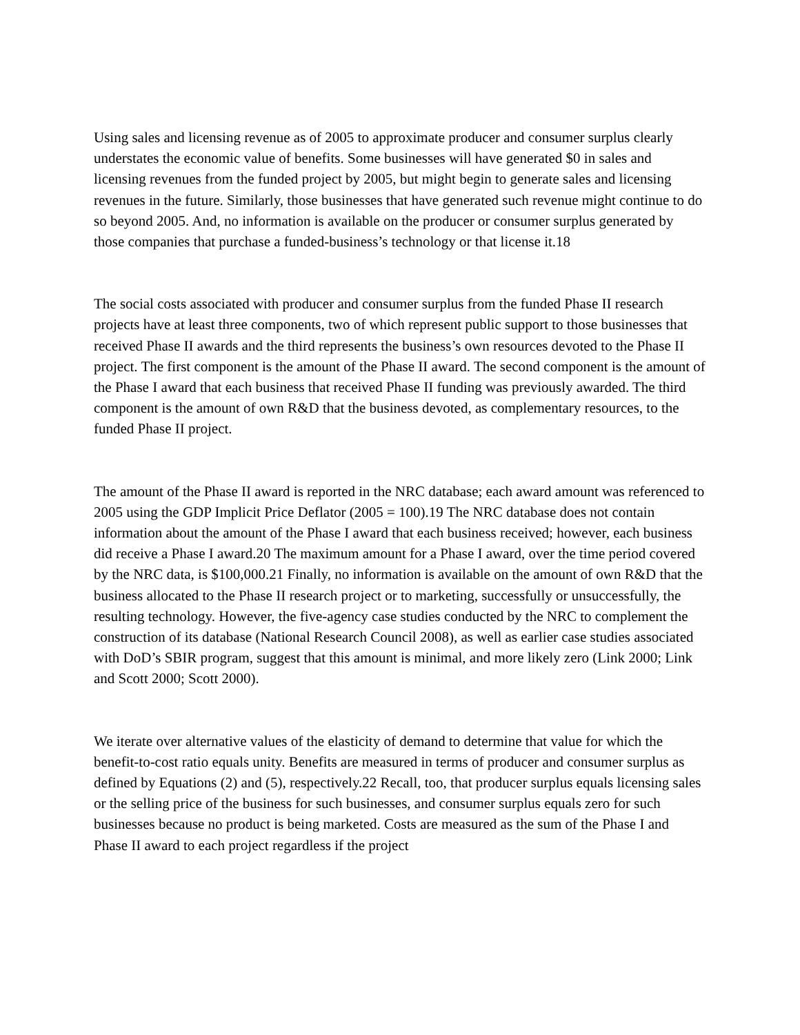Using sales and licensing revenue as of 2005 to approximate producer and consumer surplus clearly understates the economic value of benefits. Some businesses will have generated $0 in sales and licensing revenues from the funded project by 2005, but might begin to generate sales and licensing revenues in the future. Similarly, those businesses that have generated such revenue might continue to do so beyond 2005. And, no information is available on the producer or consumer surplus generated by those companies that purchase a funded-business’s technology or that license it.18
The social costs associated with producer and consumer surplus from the funded Phase II research projects have at least three components, two of which represent public support to those businesses that received Phase II awards and the third represents the business’s own resources devoted to the Phase II project. The first component is the amount of the Phase II award. The second component is the amount of the Phase I award that each business that received Phase II funding was previously awarded. The third component is the amount of own R&D that the business devoted, as complementary resources, to the funded Phase II project.
The amount of the Phase II award is reported in the NRC database; each award amount was referenced to 2005 using the GDP Implicit Price Deflator (2005 = 100).19 The NRC database does not contain information about the amount of the Phase I award that each business received; however, each business did receive a Phase I award.20 The maximum amount for a Phase I award, over the time period covered by the NRC data, is $100,000.21 Finally, no information is available on the amount of own R&D that the business allocated to the Phase II research project or to marketing, successfully or unsuccessfully, the resulting technology. However, the five-agency case studies conducted by the NRC to complement the construction of its database (National Research Council 2008), as well as earlier case studies associated with DoD’s SBIR program, suggest that this amount is minimal, and more likely zero (Link 2000; Link and Scott 2000; Scott 2000).
We iterate over alternative values of the elasticity of demand to determine that value for which the benefit-to-cost ratio equals unity. Benefits are measured in terms of producer and consumer surplus as defined by Equations (2) and (5), respectively.22 Recall, too, that producer surplus equals licensing sales or the selling price of the business for such businesses, and consumer surplus equals zero for such businesses because no product is being marketed. Costs are measured as the sum of the Phase I and Phase II award to each project regardless if the project